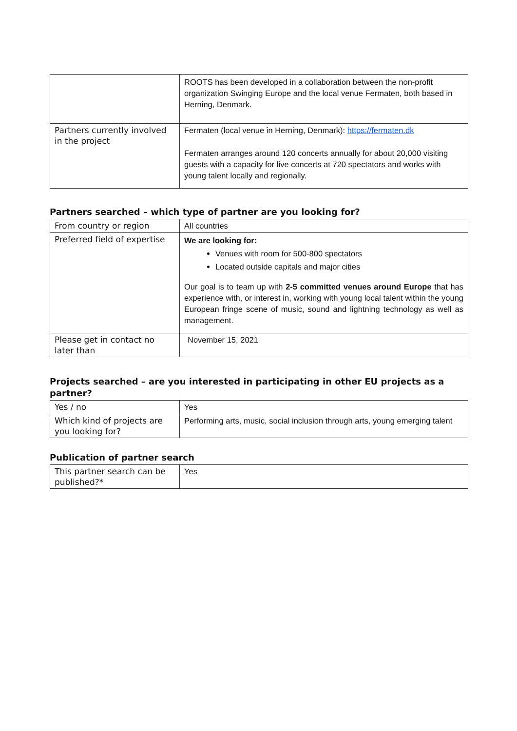| | ROOTS has been developed in a collaboration between the non-profit organization Swinging Europe and the local venue Fermaten, both based in Herning, Denmark. |
| Partners currently involved in the project | Fermaten (local venue in Herning, Denmark): https://fermaten.dk Fermaten arranges around 120 concerts annually for about 20,000 visiting guests with a capacity for live concerts at 720 spectators and works with young talent locally and regionally. |
Partners searched – which type of partner are you looking for?
| From country or region | All countries |
| Preferred field of expertise | We are looking for: Venues with room for 500-800 spectators Located outside capitals and major cities Our goal is to team up with 2-5 committed venues around Europe that has experience with, or interest in, working with young local talent within the young European fringe scene of music, sound and lightning technology as well as management. |
| Please get in contact no later than | November 15, 2021 |
Projects searched – are you interested in participating in other EU projects as a partner?
| Yes / no | Yes |
| Which kind of projects are you looking for? | Performing arts, music, social inclusion through arts, young emerging talent |
Publication of partner search
| This partner search can be published?* | Yes |